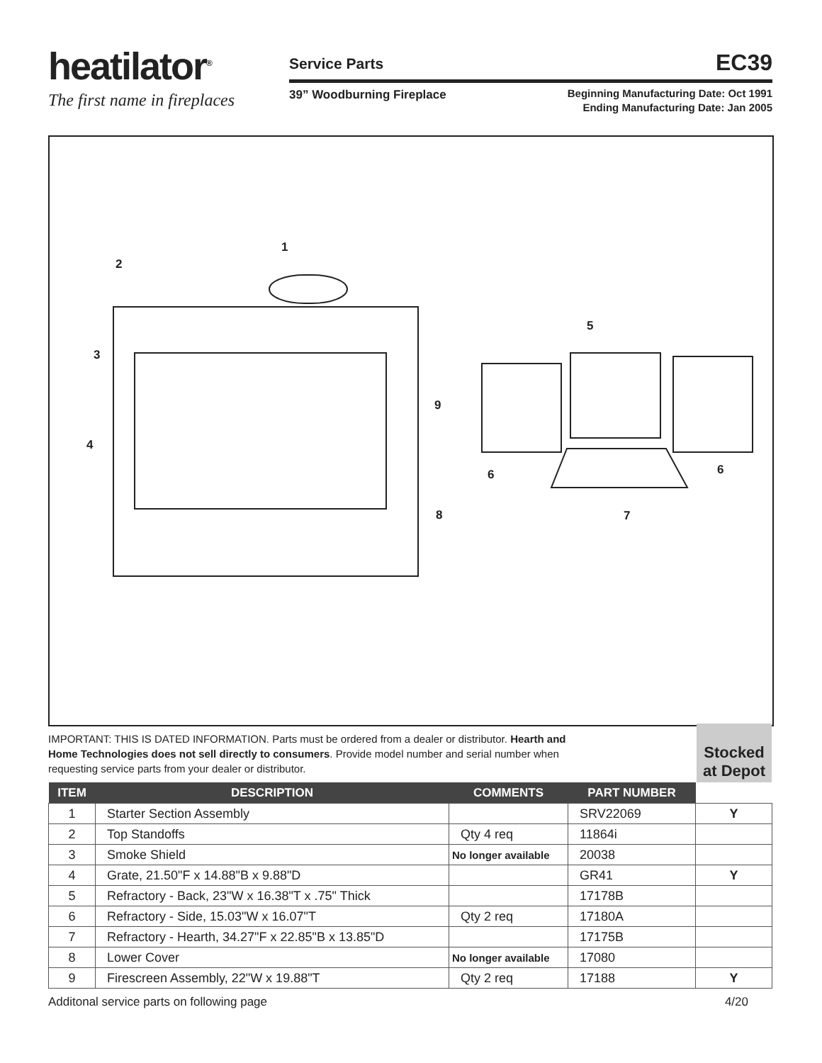heatilator<sup>®</sup>
The first name in fireplaces
Service Parts EC39
39” Woodburning Fireplace
Beginning Manufacturing Date: Oct 1991
Ending Manufacturing Date: Jan 2005
1
2
3
4
5
6 6
7 8
9
IMPORTANT: THIS IS DATED INFORMATION. Parts must be ordered from a dealer or distributor. Hearth and Home Technologies does not sell directly to consumers. Provide model number and serial number when requesting service parts from your dealer or distributor.
Stocked at Depot
| ITEM | DESCRIPTION | COMMENTS | PART NUMBER | |
| --- | --- | --- | --- | --- |
| 1 | Starter Section Assembly | | SRV22069 | Y |
| 2 | Top Standoffs | Qty 4 req | 11864i | |
| 3 | Smoke Shield | No longer available | 20038 | |
| 4 | Grate, 21.50"F x 14.88"B x 9.88"D | | GR41 | Y |
| 5 | Refractory - Back, 23"W x 16.38"T x .75" Thick | | 17178B | |
| 6 | Refractory - Side, 15.03"W x 16.07"T | Qty 2 req | 17180A | |
| 7 | Refractory - Hearth, 34.27"F x 22.85"B x 13.85"D | | 17175B | |
| 8 | Lower Cover | No longer available | 17080 | |
| 9 | Firescreen Assembly, 22"W x 19.88"T | Qty 2 req | 17188 | Y |
Additonal service parts on following page 4/20